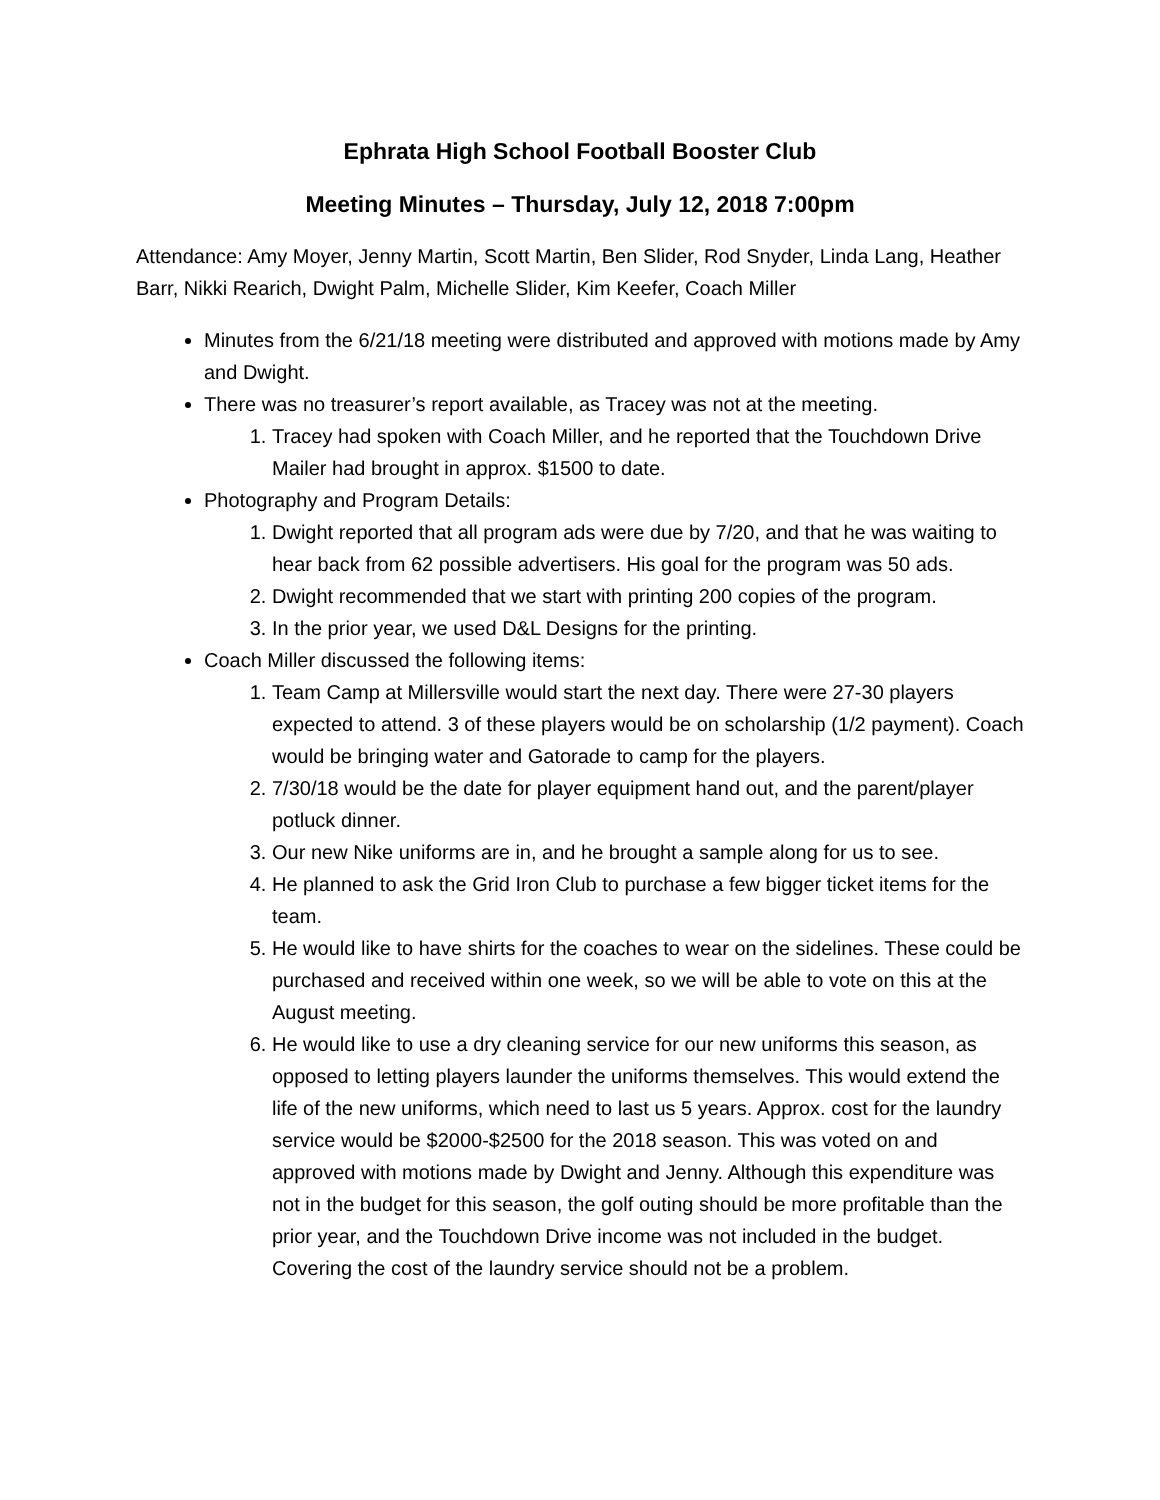Ephrata High School Football Booster Club
Meeting Minutes – Thursday, July 12, 2018 7:00pm
Attendance: Amy Moyer, Jenny Martin, Scott Martin, Ben Slider, Rod Snyder, Linda Lang, Heather Barr, Nikki Rearich, Dwight Palm, Michelle Slider, Kim Keefer, Coach Miller
Minutes from the 6/21/18 meeting were distributed and approved with motions made by Amy and Dwight.
There was no treasurer’s report available, as Tracey was not at the meeting.
1. Tracey had spoken with Coach Miller, and he reported that the Touchdown Drive Mailer had brought in approx. $1500 to date.
Photography and Program Details:
1. Dwight reported that all program ads were due by 7/20, and that he was waiting to hear back from 62 possible advertisers. His goal for the program was 50 ads.
2. Dwight recommended that we start with printing 200 copies of the program.
3. In the prior year, we used D&L Designs for the printing.
Coach Miller discussed the following items:
1. Team Camp at Millersville would start the next day. There were 27-30 players expected to attend. 3 of these players would be on scholarship (1/2 payment). Coach would be bringing water and Gatorade to camp for the players.
2. 7/30/18 would be the date for player equipment hand out, and the parent/player potluck dinner.
3. Our new Nike uniforms are in, and he brought a sample along for us to see.
4. He planned to ask the Grid Iron Club to purchase a few bigger ticket items for the team.
5. He would like to have shirts for the coaches to wear on the sidelines. These could be purchased and received within one week, so we will be able to vote on this at the August meeting.
6. He would like to use a dry cleaning service for our new uniforms this season, as opposed to letting players launder the uniforms themselves. This would extend the life of the new uniforms, which need to last us 5 years. Approx. cost for the laundry service would be $2000-$2500 for the 2018 season. This was voted on and approved with motions made by Dwight and Jenny. Although this expenditure was not in the budget for this season, the golf outing should be more profitable than the prior year, and the Touchdown Drive income was not included in the budget. Covering the cost of the laundry service should not be a problem.